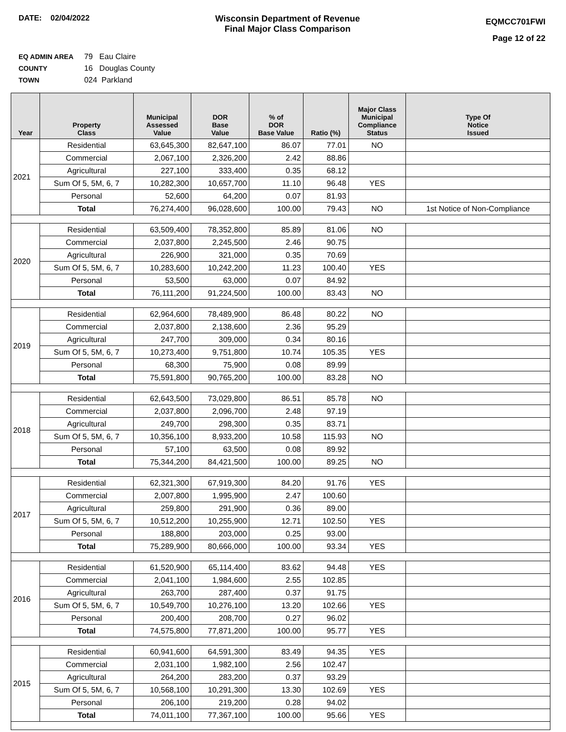DATE: 02/04/2022 Wisconsin Department of Revenue
Final Major Class Comparison
EQMCC701FWI
Page 12 of 22
EQ ADMIN AREA 79 Eau Claire
COUNTY 16 Douglas County
TOWN 024 Parkland
| Year | Property Class | Municipal Assessed Value | DOR Base Value | % of DOR Base Value | Ratio (%) | Major Class Municipal Compliance Status | Type Of Notice Issued |
| --- | --- | --- | --- | --- | --- | --- | --- |
| 2021 | Residential | 63,645,300 | 82,647,100 | 86.07 | 77.01 | NO | |
| | Commercial | 2,067,100 | 2,326,200 | 2.42 | 88.86 | | |
| | Agricultural | 227,100 | 333,400 | 0.35 | 68.12 | | |
| | Sum Of 5, 5M, 6, 7 | 10,282,300 | 10,657,700 | 11.10 | 96.48 | YES | |
| | Personal | 52,600 | 64,200 | 0.07 | 81.93 | | |
| | Total | 76,274,400 | 96,028,600 | 100.00 | 79.43 | NO | 1st Notice of Non-Compliance |
| 2020 | Residential | 63,509,400 | 78,352,800 | 85.89 | 81.06 | NO | |
| | Commercial | 2,037,800 | 2,245,500 | 2.46 | 90.75 | | |
| | Agricultural | 226,900 | 321,000 | 0.35 | 70.69 | | |
| | Sum Of 5, 5M, 6, 7 | 10,283,600 | 10,242,200 | 11.23 | 100.40 | YES | |
| | Personal | 53,500 | 63,000 | 0.07 | 84.92 | | |
| | Total | 76,111,200 | 91,224,500 | 100.00 | 83.43 | NO | |
| 2019 | Residential | 62,964,600 | 78,489,900 | 86.48 | 80.22 | NO | |
| | Commercial | 2,037,800 | 2,138,600 | 2.36 | 95.29 | | |
| | Agricultural | 247,700 | 309,000 | 0.34 | 80.16 | | |
| | Sum Of 5, 5M, 6, 7 | 10,273,400 | 9,751,800 | 10.74 | 105.35 | YES | |
| | Personal | 68,300 | 75,900 | 0.08 | 89.99 | | |
| | Total | 75,591,800 | 90,765,200 | 100.00 | 83.28 | NO | |
| 2018 | Residential | 62,643,500 | 73,029,800 | 86.51 | 85.78 | NO | |
| | Commercial | 2,037,800 | 2,096,700 | 2.48 | 97.19 | | |
| | Agricultural | 249,700 | 298,300 | 0.35 | 83.71 | | |
| | Sum Of 5, 5M, 6, 7 | 10,356,100 | 8,933,200 | 10.58 | 115.93 | NO | |
| | Personal | 57,100 | 63,500 | 0.08 | 89.92 | | |
| | Total | 75,344,200 | 84,421,500 | 100.00 | 89.25 | NO | |
| 2017 | Residential | 62,321,300 | 67,919,300 | 84.20 | 91.76 | YES | |
| | Commercial | 2,007,800 | 1,995,900 | 2.47 | 100.60 | | |
| | Agricultural | 259,800 | 291,900 | 0.36 | 89.00 | | |
| | Sum Of 5, 5M, 6, 7 | 10,512,200 | 10,255,900 | 12.71 | 102.50 | YES | |
| | Personal | 188,800 | 203,000 | 0.25 | 93.00 | | |
| | Total | 75,289,900 | 80,666,000 | 100.00 | 93.34 | YES | |
| 2016 | Residential | 61,520,900 | 65,114,400 | 83.62 | 94.48 | YES | |
| | Commercial | 2,041,100 | 1,984,600 | 2.55 | 102.85 | | |
| | Agricultural | 263,700 | 287,400 | 0.37 | 91.75 | | |
| | Sum Of 5, 5M, 6, 7 | 10,549,700 | 10,276,100 | 13.20 | 102.66 | YES | |
| | Personal | 200,400 | 208,700 | 0.27 | 96.02 | | |
| | Total | 74,575,800 | 77,871,200 | 100.00 | 95.77 | YES | |
| 2015 | Residential | 60,941,600 | 64,591,300 | 83.49 | 94.35 | YES | |
| | Commercial | 2,031,100 | 1,982,100 | 2.56 | 102.47 | | |
| | Agricultural | 264,200 | 283,200 | 0.37 | 93.29 | | |
| | Sum Of 5, 5M, 6, 7 | 10,568,100 | 10,291,300 | 13.30 | 102.69 | YES | |
| | Personal | 206,100 | 219,200 | 0.28 | 94.02 | | |
| | Total | 74,011,100 | 77,367,100 | 100.00 | 95.66 | YES | |